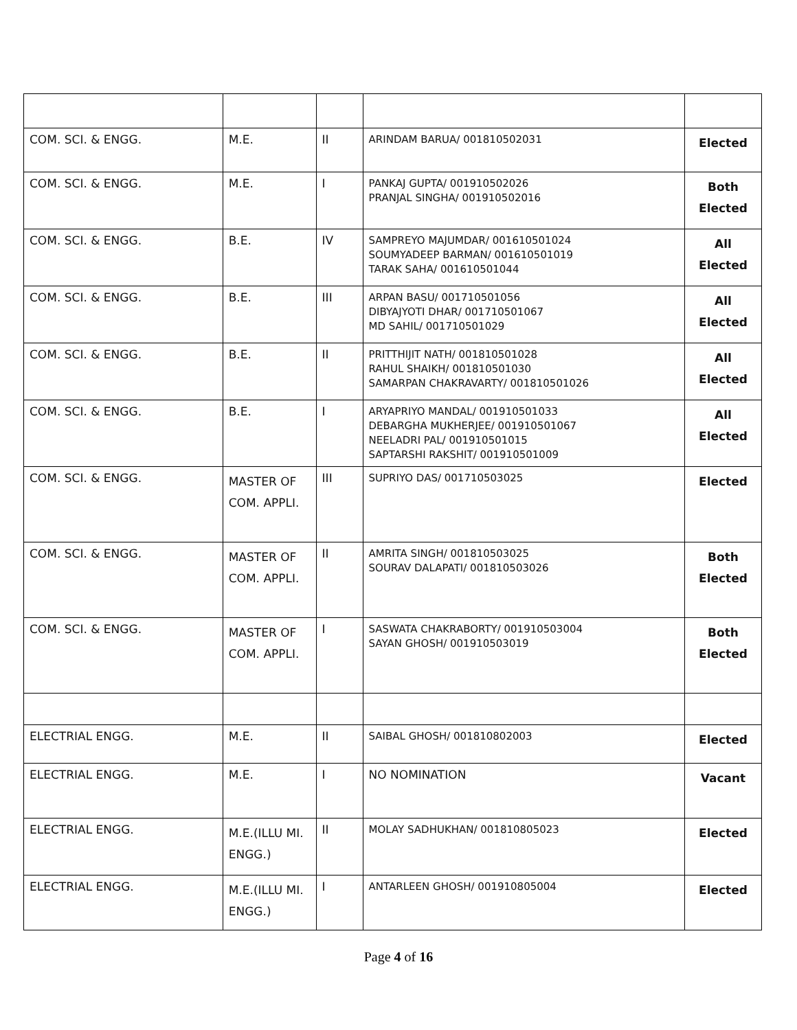| COM. SCI. & ENGG. | M.E. | II | ARINDAM BARUA/ 001810502031 | Elected |
| COM. SCI. & ENGG. | M.E. | I | PANKAJ GUPTA/ 001910502026 PRANJAL SINGHA/ 001910502016 | Both Elected |
| COM. SCI. & ENGG. | B.E. | IV | SAMPREYO MAJUMDAR/ 001610501024 SOUMYADEEP BARMAN/ 001610501019 TARAK SAHA/ 001610501044 | All Elected |
| COM. SCI. & ENGG. | B.E. | III | ARPAN BASU/ 001710501056 DIBYAJYOTI DHAR/ 001710501067 MD SAHIL/ 001710501029 | All Elected |
| COM. SCI. & ENGG. | B.E. | II | PRITTHIJIT NATH/ 001810501028 RAHUL SHAIKH/ 001810501030 SAMARPAN CHAKRAVARTY/ 001810501026 | All Elected |
| COM. SCI. & ENGG. | B.E. | I | ARYAPRIYO MANDAL/ 001910501033 DEBARGHA MUKHERJEE/ 001910501067 NEELADRI PAL/ 001910501015 SAPTARSHI RAKSHIT/ 001910501009 | All Elected |
| COM. SCI. & ENGG. | MASTER OF COM. APPLI. | III | SUPRIYO DAS/ 001710503025 | Elected |
| COM. SCI. & ENGG. | MASTER OF COM. APPLI. | II | AMRITA SINGH/ 001810503025 SOURAV DALAPATI/ 001810503026 | Both Elected |
| COM. SCI. & ENGG. | MASTER OF COM. APPLI. | I | SASWATA CHAKRABORTY/ 001910503004 SAYAN GHOSH/ 001910503019 | Both Elected |
| ELECTRIAL ENGG. | M.E. | II | SAIBAL GHOSH/ 001810802003 | Elected |
| ELECTRIAL ENGG. | M.E. | I | NO NOMINATION | Vacant |
| ELECTRIAL ENGG. | M.E.(ILLU MI. ENGG.) | II | MOLAY SADHUKHAN/ 001810805023 | Elected |
| ELECTRIAL ENGG. | M.E.(ILLU MI. ENGG.) | I | ANTARLEEN GHOSH/ 001910805004 | Elected |
Page 4 of 16